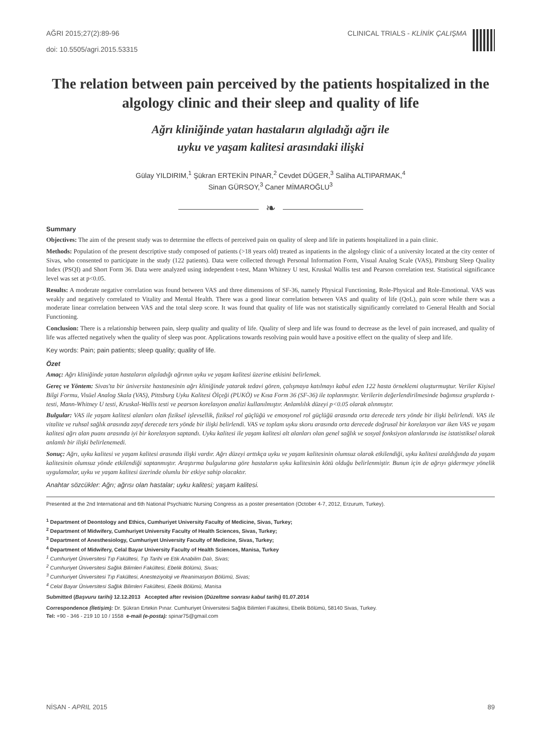AĞRI 2015;27(2):89-96
doi: 10.5505/agri.2015.53315
CLINICAL TRIALS - KLİNİK ÇALIŞMA
The relation between pain perceived by the patients hospitalized in the algology clinic and their sleep and quality of life
Ağrı kliniğinde yatan hastaların algıladığı ağrı ile
uyku ve yaşam kalitesi arasındaki ilişki
Gülay YILDIRIM,<sup>1</sup> Şükran ERTEKİN PINAR,<sup>2</sup> Cevdet DÜGER,<sup>3</sup> Saliha ALTIPARMAK,<sup>4</sup>
Sinan GÜRSOY,<sup>3</sup> Caner MİMAROĞLU<sup>3</sup>
❧
Summary
Objectives: The aim of the present study was to determine the effects of perceived pain on quality of sleep and life in patients hospitalized in a pain clinic.
Methods: Population of the present descriptive study composed of patients (>18 years old) treated as inpatients in the algology clinic of a university located at the city center of Sivas, who consented to participate in the study (122 patients). Data were collected through Personal Information Form, Visual Analog Scale (VAS), Pittsburg Sleep Quality Index (PSQI) and Short Form 36. Data were analyzed using independent t-test, Mann Whitney U test, Kruskal Wallis test and Pearson correlation test. Statistical significance level was set at p<0.05.
Results: A moderate negative correlation was found between VAS and three dimensions of SF-36, namely Physical Functioning, Role-Physical and Role-Emotional. VAS was weakly and negatively correlated to Vitality and Mental Health. There was a good linear correlation between VAS and quality of life (QoL), pain score while there was a moderate linear correlation between VAS and the total sleep score. It was found that quality of life was not statistically significantly correlated to General Health and Social Functioning.
Conclusion: There is a relationship between pain, sleep quality and quality of life. Quality of sleep and life was found to decrease as the level of pain increased, and quality of life was affected negatively when the quality of sleep was poor. Applications towards resolving pain would have a positive effect on the quality of sleep and life.
Key words: Pain; pain patients; sleep quality; quality of life.
Özet
Amaç: Ağrı kliniğinde yatan hastaların algıladığı ağrının uyku ve yaşam kalitesi üzerine etkisini belirlemek.
Gereç ve Yöntem: Sivas'ta bir üniversite hastanesinin ağrı kliniğinde yatarak tedavi gören, çalışmaya katılmayı kabul eden 122 hasta örneklemi oluşturmuştur. Veriler Kişisel Bilgi Formu, Visüel Analog Skala (VAS), Pittsburg Uyku Kalitesi Ölçeği (PUKÖ) ve Kısa Form 36 (SF-36) ile toplanmıştır. Verilerin değerlendirilmesinde bağımsız gruplarda t-testi, Mann-Whitney U testi, Kruskal-Wallis testi ve pearson korelasyon analizi kullanılmıştır. Anlamlılık düzeyi p<0.05 olarak alınmıştır.
Bulgular: VAS ile yaşam kalitesi alanları olan fiziksel işlevsellik, fiziksel rol güçlüğü ve emosyonel rol güçlüğü arasında orta derecede ters yönde bir ilişki belirlendi. VAS ile vitalite ve ruhsal sağlık arasında zayıf derecede ters yönde bir ilişki belirlendi. VAS ve toplam uyku skoru arasında orta derecede doğrusal bir korelasyon var iken VAS ve yaşam kalitesi ağrı alan puanı arasında iyi bir korelasyon saptandı. Uyku kalitesi ile yaşam kalitesi alt alanları olan genel sağlık ve sosyal fonksiyon alanlarında ise istatistiksel olarak anlamlı bir ilişki belirlenemedi.
Sonuç: Ağrı, uyku kalitesi ve yaşam kalitesi arasında ilişki vardır. Ağrı düzeyi arttıkça uyku ve yaşam kalitesinin olumsuz olarak etkilendiği, uyku kalitesi azaldığında da yaşam kalitesinin olumsuz yönde etkilendiği saptanmıştır. Araştırma bulgularına göre hastaların uyku kalitesinin kötü olduğu belirlenmiştir. Bunun için de ağrıyı gidermeye yönelik uygulamalar, uyku ve yaşam kalitesi üzerinde olumlu bir etkiye sahip olacaktır.
Anahtar sözcükler: Ağrı; ağrısı olan hastalar; uyku kalitesi; yaşam kalitesi.
Presented at the 2nd International and 6th National Psychiatric Nursing Congress as a poster presentation (October 4-7, 2012, Erzurum, Turkey).
<sup>1</sup> Department of Deontology and Ethics, Cumhuriyet University Faculty of Medicine, Sivas, Turkey;
<sup>2</sup> Department of Midwifery, Cumhuriyet University Faculty of Health Sciences, Sivas, Turkey;
<sup>3</sup> Department of Anesthesiology, Cumhuriyet University Faculty of Medicine, Sivas, Turkey;
<sup>4</sup> Department of Midwifery, Celal Bayar University Faculty of Health Sciences, Manisa, Turkey
<sup>1</sup> Cumhuriyet Üniversitesi Tıp Fakültesi, Tıp Tarihi ve Etik Anabilim Dalı, Sivas;
<sup>2</sup> Cumhuriyet Üniversitesi Sağlık Bilimleri Fakültesi, Ebelik Bölümü, Sivas;
<sup>3</sup> Cumhuriyet Üniversitesi Tıp Fakültesi, Anesteziyoloji ve Reanimasyon Bölümü, Sivas;
<sup>4</sup> Celal Bayar Üniversitesi Sağlık Bilimleri Fakültesi, Ebelik Bölümü, Manisa
Submitted (Başvuru tarihi) 12.12.2013 Accepted after revision (Düzeltme sonrası kabul tarihi) 01.07.2014
Correspondence (İletişim): Dr. Şükran Ertekin Pınar. Cumhuriyet Üniversitesi Sağlık Bilimleri Fakültesi, Ebelik Bölümü, 58140 Sivas, Turkey.
Tel: +90 - 346 - 219 10 10 / 1558 e-mail (e-posta): spinar75@gmail.com
NİSAN - APRIL 2015 89